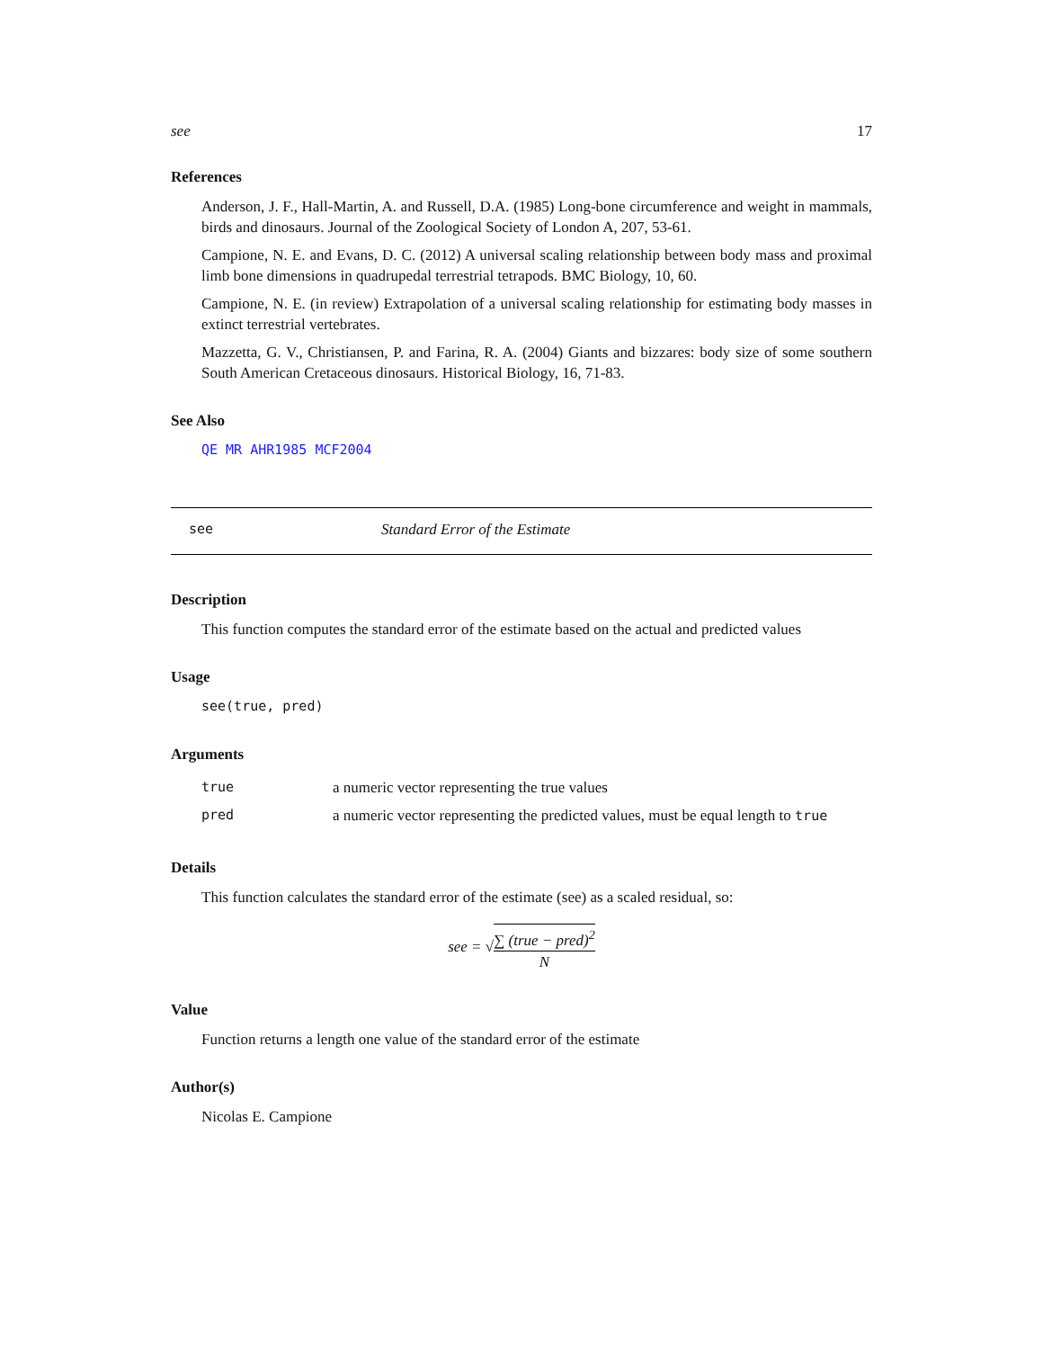see 17
References
Anderson, J. F., Hall-Martin, A. and Russell, D.A. (1985) Long-bone circumference and weight in mammals, birds and dinosaurs. Journal of the Zoological Society of London A, 207, 53-61.
Campione, N. E. and Evans, D. C. (2012) A universal scaling relationship between body mass and proximal limb bone dimensions in quadrupedal terrestrial tetrapods. BMC Biology, 10, 60.
Campione, N. E. (in review) Extrapolation of a universal scaling relationship for estimating body masses in extinct terrestrial vertebrates.
Mazzetta, G. V., Christiansen, P. and Farina, R. A. (2004) Giants and bizzares: body size of some southern South American Cretaceous dinosaurs. Historical Biology, 16, 71-83.
See Also
QE MR AHR1985 MCF2004
see Standard Error of the Estimate
Description
This function computes the standard error of the estimate based on the actual and predicted values
Usage
see(true, pred)
Arguments
| true | a numeric vector representing the true values |
| pred | a numeric vector representing the predicted values, must be equal length to true |
Details
This function calculates the standard error of the estimate (see) as a scaled residual, so:
see = √∑ (true − pred)<sup>2</sup> N
Value
Function returns a length one value of the standard error of the estimate
Author(s)
Nicolas E. Campione